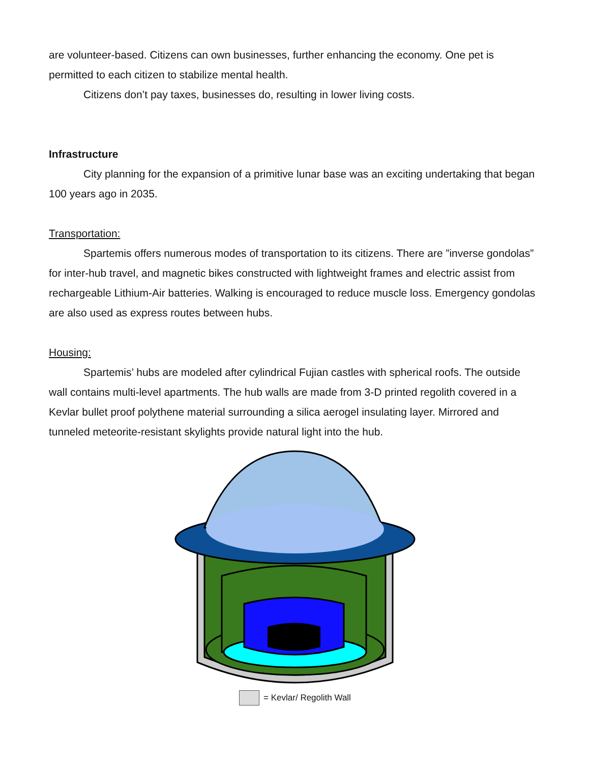are volunteer-based. Citizens can own businesses, further enhancing the economy. One pet is permitted to each citizen to stabilize mental health.
Citizens don’t pay taxes, businesses do, resulting in lower living costs.
Infrastructure
City planning for the expansion of a primitive lunar base was an exciting undertaking that began 100 years ago in 2035.
Transportation:
Spartemis offers numerous modes of transportation to its citizens. There are ”inverse gondolas” for inter-hub travel, and magnetic bikes constructed with lightweight frames and electric assist from rechargeable Lithium-Air batteries. Walking is encouraged to reduce muscle loss. Emergency gondolas are also used as express routes between hubs.
Housing:
Spartemis’ hubs are modeled after cylindrical Fujian castles with spherical roofs. The outside wall contains multi-level apartments. The hub walls are made from 3-D printed regolith covered in a Kevlar bullet proof polythene material surrounding a silica aerogel insulating layer. Mirrored and tunneled meteorite-resistant skylights provide natural light into the hub.
= Kevlar/ Regolith Wall